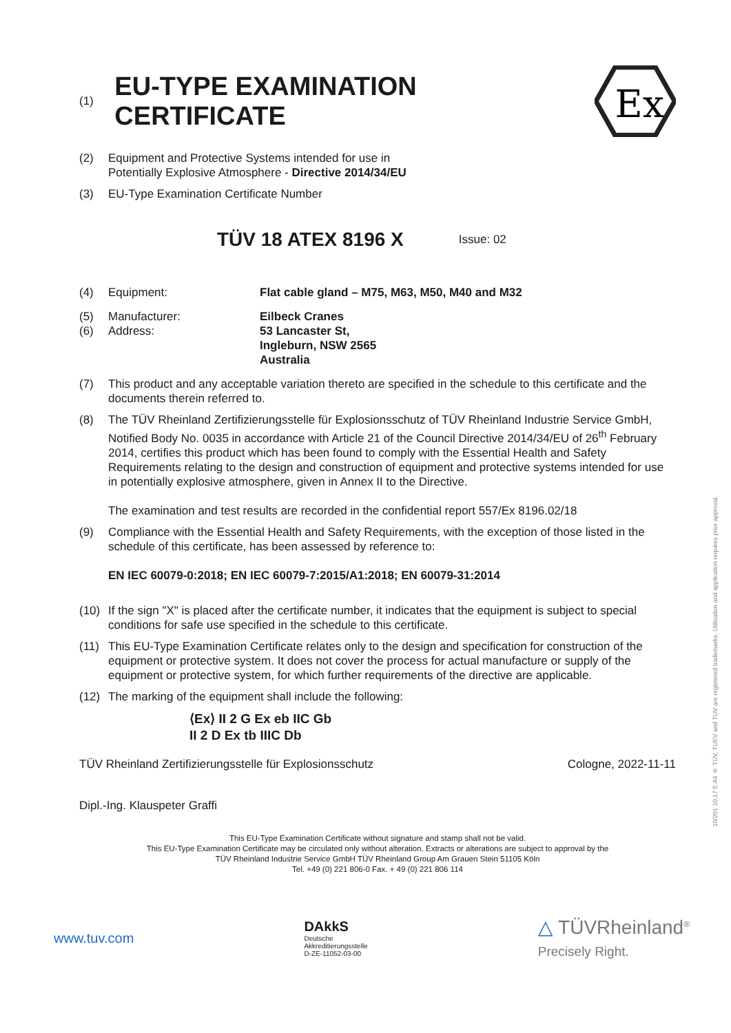(1)
EU-TYPE EXAMINATION CERTIFICATE
Ex
(2) Equipment and Protective Systems intended for use in
Potentially Explosive Atmosphere - Directive 2014/34/EU
(3) EU-Type Examination Certificate Number
TÜV 18 ATEX 8196 X Issue: 02
(4) Equipment: Flat cable gland – M75, M63, M50, M40 and M32
(5)
(6) Manufacturer:
Address: Eilbeck Cranes
53 Lancaster St,
Ingleburn, NSW 2565
Australia
(7) This product and any acceptable variation thereto are specified in the schedule to this certificate and the documents therein referred to.
(8) The TÜV Rheinland Zertifizierungsstelle für Explosionsschutz of TÜV Rheinland Industrie Service GmbH, Notified Body No. 0035 in accordance with Article 21 of the Council Directive 2014/34/EU of 26<sup>th</sup> February 2014, certifies this product which has been found to comply with the Essential Health and Safety Requirements relating to the design and construction of equipment and protective systems intended for use in potentially explosive atmosphere, given in Annex II to the Directive.
The examination and test results are recorded in the confidential report 557/Ex 8196.02/18
(9) Compliance with the Essential Health and Safety Requirements, with the exception of those listed in the schedule of this certificate, has been assessed by reference to:
EN IEC 60079-0:2018; EN IEC 60079-7:2015/A1:2018; EN 60079-31:2014
(10) If the sign "X" is placed after the certificate number, it indicates that the equipment is subject to special conditions for safe use specified in the schedule to this certificate.
(11) This EU-Type Examination Certificate relates only to the design and specification for construction of the equipment or protective system. It does not cover the process for actual manufacture or supply of the equipment or protective system, for which further requirements of the directive are applicable.
(12) The marking of the equipment shall include the following:
⟨Ex⟩ II 2 G Ex eb IIC Gb
II 2 D Ex tb IIIC Db
TÜV Rheinland Zertifizierungsstelle für Explosionsschutz Cologne, 2022-11-11
Dipl.-Ing. Klauspeter Graffi
This EU-Type Examination Certificate without signature and stamp shall not be valid.
This EU-Type Examination Certificate may be circulated only without alteration. Extracts or alterations are subject to approval by the
TÜV Rheinland Industrie Service GmbH TÜV Rheinland Group Am Grauen Stein 51105 Köln
Tel. +49 (0) 221 806-0 Fax. + 49 (0) 221 806 114
10/201 10.17 E A4 ® TÜV, TUEV and TUV are registered trademarks. Utilisation and application requires prior approval.
www.tuv.com
DAkkS
Deutsche
Akkreditierungsstelle
D-ZE-11052-03-00
△ TÜVRheinland<sup>®</sup>
Precisely Right.